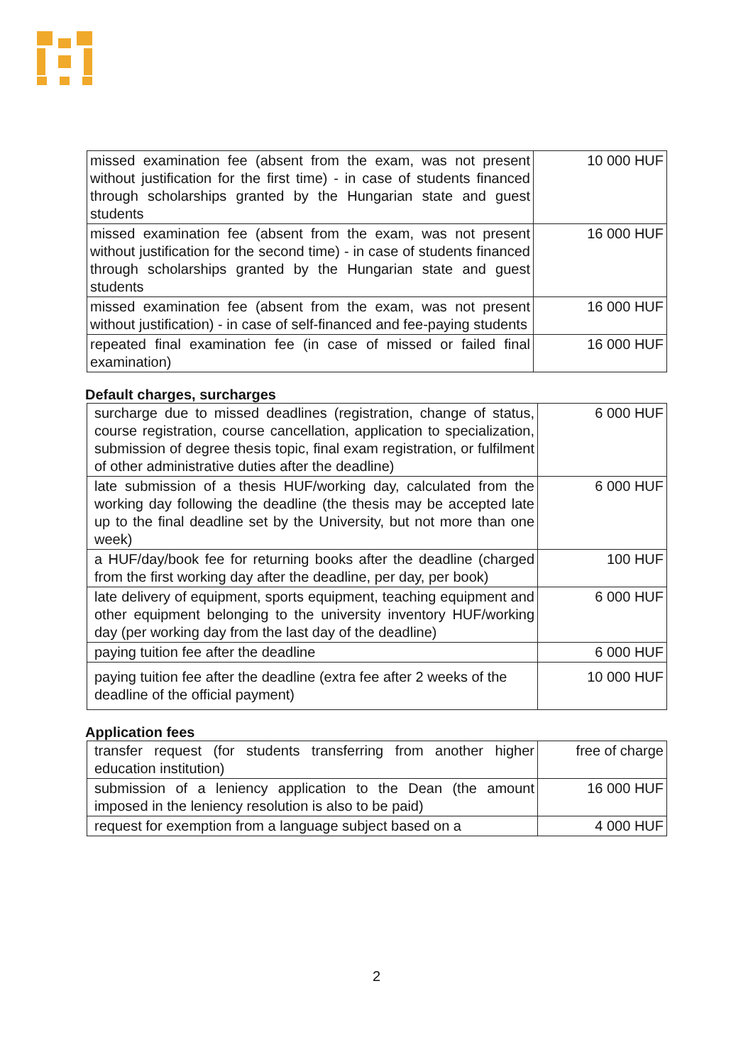| missed examination fee (absent from the exam, was not present without justification for the first time) - in case of students financed through scholarships granted by the Hungarian state and guest students | 10 000 HUF |
| missed examination fee (absent from the exam, was not present without justification for the second time) - in case of students financed through scholarships granted by the Hungarian state and guest students | 16 000 HUF |
| missed examination fee (absent from the exam, was not present without justification) - in case of self-financed and fee-paying students | 16 000 HUF |
| repeated final examination fee (in case of missed or failed final examination) | 16 000 HUF |
Default charges, surcharges
| surcharge due to missed deadlines (registration, change of status, course registration, course cancellation, application to specialization, submission of degree thesis topic, final exam registration, or fulfilment of other administrative duties after the deadline) | 6 000 HUF |
| late submission of a thesis HUF/working day, calculated from the working day following the deadline (the thesis may be accepted late up to the final deadline set by the University, but not more than one week) | 6 000 HUF |
| a HUF/day/book fee for returning books after the deadline (charged from the first working day after the deadline, per day, per book) | 100 HUF |
| late delivery of equipment, sports equipment, teaching equipment and other equipment belonging to the university inventory HUF/working day (per working day from the last day of the deadline) | 6 000 HUF |
| paying tuition fee after the deadline | 6 000 HUF |
| paying tuition fee after the deadline (extra fee after 2 weeks of the deadline of the official payment) | 10 000 HUF |
Application fees
| transfer request (for students transferring from another higher education institution) | free of charge |
| submission of a leniency application to the Dean (the amount imposed in the leniency resolution is also to be paid) | 16 000 HUF |
| request for exemption from a language subject based on a | 4 000 HUF |
2